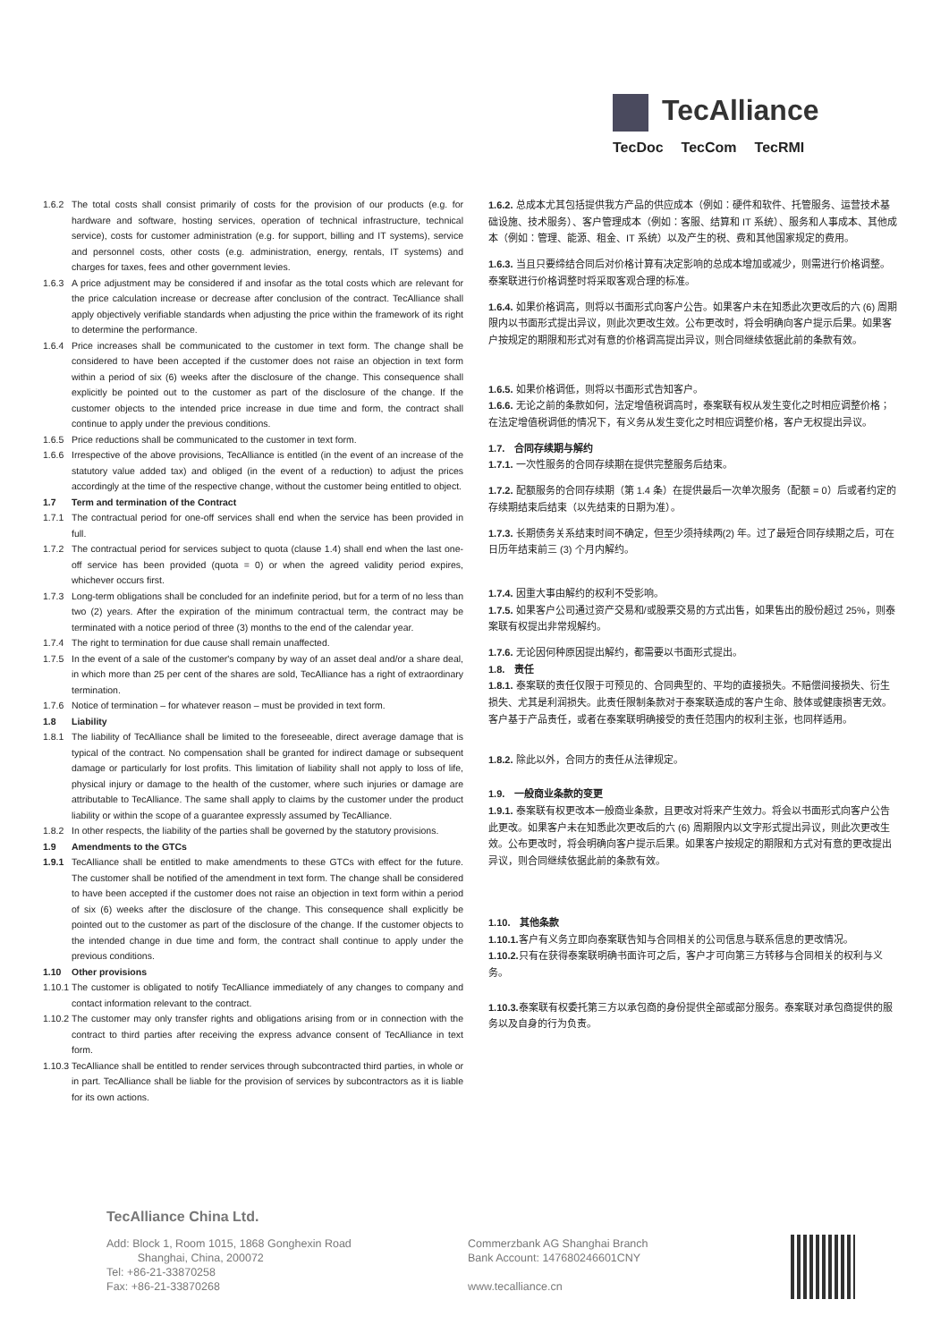TecAlliance
TecDoc TecCom TecRMI
1.6.2 The total costs shall consist primarily of costs for the provision of our products (e.g. for hardware and software, hosting services, operation of technical infrastructure, technical service), costs for customer administration (e.g. for support, billing and IT systems), service and personnel costs, other costs (e.g. administration, energy, rentals, IT systems) and charges for taxes, fees and other government levies.
1.6.3 A price adjustment may be considered if and insofar as the total costs which are relevant for the price calculation increase or decrease after conclusion of the contract. TecAlliance shall apply objectively verifiable standards when adjusting the price within the framework of its right to determine the performance.
1.6.4 Price increases shall be communicated to the customer in text form. The change shall be considered to have been accepted if the customer does not raise an objection in text form within a period of six (6) weeks after the disclosure of the change. This consequence shall explicitly be pointed out to the customer as part of the disclosure of the change. If the customer objects to the intended price increase in due time and form, the contract shall continue to apply under the previous conditions.
1.6.5 Price reductions shall be communicated to the customer in text form.
1.6.6 Irrespective of the above provisions, TecAlliance is entitled (in the event of an increase of the statutory value added tax) and obliged (in the event of a reduction) to adjust the prices accordingly at the time of the respective change, without the customer being entitled to object.
1.7 Term and termination of the Contract
1.7.1 The contractual period for one-off services shall end when the service has been provided in full.
1.7.2 The contractual period for services subject to quota (clause 1.4) shall end when the last one-off service has been provided (quota = 0) or when the agreed validity period expires, whichever occurs first.
1.7.3 Long-term obligations shall be concluded for an indefinite period, but for a term of no less than two (2) years. After the expiration of the minimum contractual term, the contract may be terminated with a notice period of three (3) months to the end of the calendar year.
1.7.4 The right to termination for due cause shall remain unaffected.
1.7.5 In the event of a sale of the customer's company by way of an asset deal and/or a share deal, in which more than 25 per cent of the shares are sold, TecAlliance has a right of extraordinary termination.
1.7.6 Notice of termination – for whatever reason – must be provided in text form.
1.8 Liability
1.8.1 The liability of TecAlliance shall be limited to the foreseeable, direct average damage that is typical of the contract. No compensation shall be granted for indirect damage or subsequent damage or particularly for lost profits. This limitation of liability shall not apply to loss of life, physical injury or damage to the health of the customer, where such injuries or damage are attributable to TecAlliance. The same shall apply to claims by the customer under the product liability or within the scope of a guarantee expressly assumed by TecAlliance.
1.8.2 In other respects, the liability of the parties shall be governed by the statutory provisions.
1.9 Amendments to the GTCs
1.9.1 TecAlliance shall be entitled to make amendments to these GTCs with effect for the future. The customer shall be notified of the amendment in text form. The change shall be considered to have been accepted if the customer does not raise an objection in text form within a period of six (6) weeks after the disclosure of the change. This consequence shall explicitly be pointed out to the customer as part of the disclosure of the change. If the customer objects to the intended change in due time and form, the contract shall continue to apply under the previous conditions.
1.10 Other provisions
1.10.1 The customer is obligated to notify TecAlliance immediately of any changes to company and contact information relevant to the contract.
1.10.2 The customer may only transfer rights and obligations arising from or in connection with the contract to third parties after receiving the express advance consent of TecAlliance in text form.
1.10.3 TecAlliance shall be entitled to render services through subcontracted third parties, in whole or in part. TecAlliance shall be liable for the provision of services by subcontractors as it is liable for its own actions.
1.6.2. 总成本尤其包括提供我方产品的供应成本（例如：硬件和软件、托管服务、运营技术基础设施、技术服务）、客户管理成本（例如：客服、结算和 IT 系统）、服务和人事成本、其他成本（例如：管理、能源、租金、IT 系统）以及产生的税、费和其他国家规定的费用。
1.6.3. 当且只要缔结合同后对价格计算有决定影响的总成本增加或减少，则需进行价格调整。泰案联进行价格调整时将采取客观合理的标准。
1.6.4. 如果价格调高，则将以书面形式向客户公告。如果客户未在知悉此次更改后的六 (6) 周期限内以书面形式提出异议，则此次更改生效。公布更改时，将会明确向客户提示后果。如果客户按规定的期限和形式对有意的价格调高提出异议，则合同继续依据此前的条款有效。
1.6.5. 如果价格调低，则将以书面形式告知客户。
1.6.6. 无论之前的条款如何，法定增值税调高时，泰案联有权从发生变化之时相应调整价格；在法定增值税调低的情况下，有义务从发生变化之时相应调整价格，客户无权提出异议。
1.7.　合同存续期与解约
1.7.1. 一次性服务的合同存续期在提供完整服务后结束。
1.7.2. 配额服务的合同存续期（第 1.4 条）在提供最后一次单次服务（配额 = 0）后或者约定的存续期结束后结束（以先结束的日期为准）。
1.7.3. 长期债务关系结束时间不确定，但至少须持续两(2) 年。过了最短合同存续期之后，可在日历年结束前三 (3) 个月内解约。
1.7.4. 因重大事由解约的权利不受影响。
1.7.5. 如果客户公司通过资产交易和/或股票交易的方式出售，如果售出的股份超过 25%，则泰案联有权提出非常规解约。
1.7.6. 无论因何种原因提出解约，都需要以书面形式提出。
1.8.　责任
1.8.1. 泰案联的责任仅限于可预见的、合同典型的、平均的直接损失。不赔偿间接损失、衍生损失、尤其是利润损失。此责任限制条款对于泰案联造成的客户生命、肢体或健康损害无效。客户基于产品责任，或者在泰案联明确接受的责任范围内的权利主张，也同样适用。
1.8.2. 除此以外，合同方的责任从法律规定。
1.9.　一般商业条款的变更
1.9.1. 泰案联有权更改本一般商业条款，且更改对将来产生效力。将会以书面形式向客户公告此更改。如果客户未在知悉此次更改后的六 (6) 周期限内以文字形式提出异议，则此次更改生效。公布更改时，将会明确向客户提示后果。如果客户按规定的期限和方式对有意的更改提出异议，则合同继续依据此前的条款有效。
1.10.　其他条款
1.10.1. 客户有义务立即向泰案联告知与合同相关的公司信息与联系信息的更改情况。
1.10.2. 只有在获得泰案联明确书面许可之后，客户才可向第三方转移与合同相关的权利与义务。
1.10.3. 泰案联有权委托第三方以承包商的身份提供全部或部分服务。泰案联对承包商提供的服务以及自身的行为负责。
TecAlliance China Ltd.
Add: Block 1, Room 1015, 1868 Gonghexin Road
Shanghai, China, 200072
Tel: +86-21-33870258
Fax: +86-21-33870268
Commerzbank AG Shanghai Branch
Bank Account: 147680246601CNY
www.tecalliance.cn